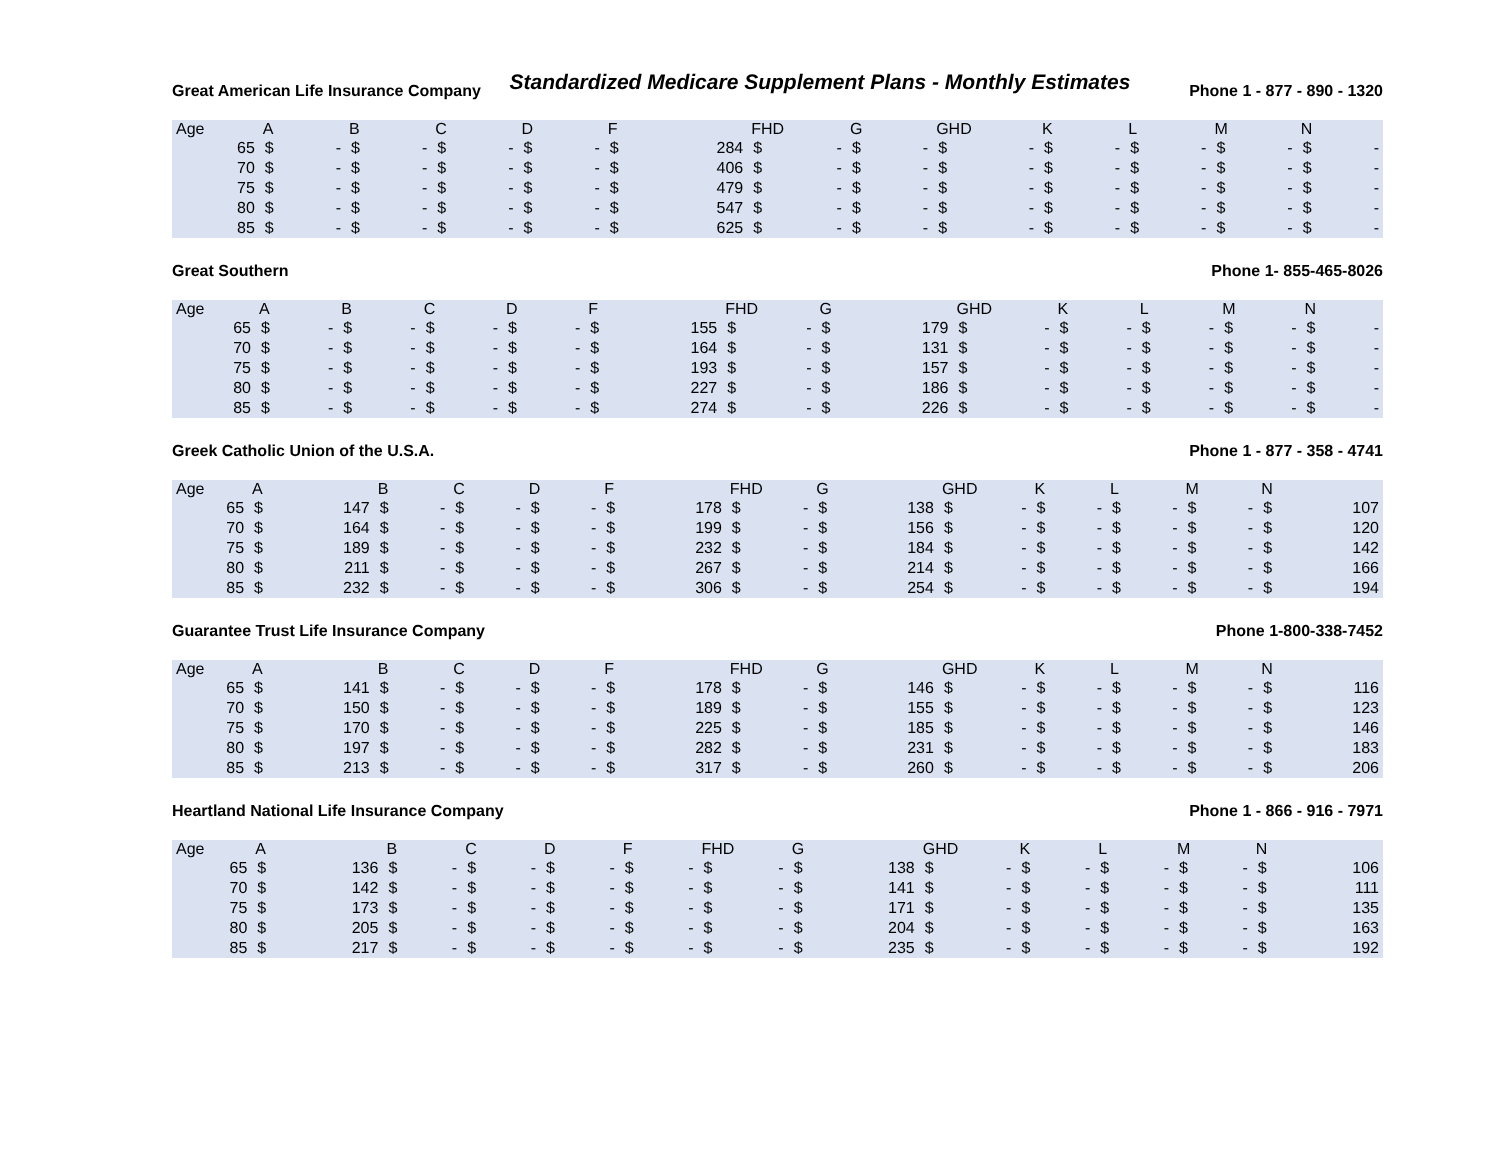Standardized Medicare Supplement Plans - Monthly Estimates
Great American Life Insurance Company Phone 1 - 877 - 890 - 1320
| Age | A | | B | | C | | D | | F | | FHD | | G | | GHD | | K | | L | | M | | N | |
| --- | --- | --- | --- | --- | --- | --- | --- | --- | --- | --- | --- | --- | --- | --- | --- | --- | --- | --- | --- | --- | --- | --- | --- | --- |
| 65 | $ | - | $ | - | $ | - | $ | - | $ | 284 | $ | - | $ | - | $ | - | $ | - | $ | - | $ | - | $ | - |
| 70 | $ | - | $ | - | $ | - | $ | - | $ | 406 | $ | - | $ | - | $ | - | $ | - | $ | - | $ | - | $ | - |
| 75 | $ | - | $ | - | $ | - | $ | - | $ | 479 | $ | - | $ | - | $ | - | $ | - | $ | - | $ | - | $ | - |
| 80 | $ | - | $ | - | $ | - | $ | - | $ | 547 | $ | - | $ | - | $ | - | $ | - | $ | - | $ | - | $ | - |
| 85 | $ | - | $ | - | $ | - | $ | - | $ | 625 | $ | - | $ | - | $ | - | $ | - | $ | - | $ | - | $ | - |
Great Southern Phone 1- 855-465-8026
| Age | A | | B | | C | | D | | F | | FHD | | G | | GHD | | K | | L | | M | | N | |
| --- | --- | --- | --- | --- | --- | --- | --- | --- | --- | --- | --- | --- | --- | --- | --- | --- | --- | --- | --- | --- | --- | --- | --- | --- |
| 65 | $ | - | $ | - | $ | - | $ | - | $ | 155 | $ | - | $ | 179 | $ | - | $ | - | $ | - | $ | - | $ | - |
| 70 | $ | - | $ | - | $ | - | $ | - | $ | 164 | $ | - | $ | 131 | $ | - | $ | - | $ | - | $ | - | $ | - |
| 75 | $ | - | $ | - | $ | - | $ | - | $ | 193 | $ | - | $ | 157 | $ | - | $ | - | $ | - | $ | - | $ | - |
| 80 | $ | - | $ | - | $ | - | $ | - | $ | 227 | $ | - | $ | 186 | $ | - | $ | - | $ | - | $ | - | $ | - |
| 85 | $ | - | $ | - | $ | - | $ | - | $ | 274 | $ | - | $ | 226 | $ | - | $ | - | $ | - | $ | - | $ | - |
Greek Catholic Union of the U.S.A. Phone 1 - 877 - 358 - 4741
| Age | A | | B | | C | | D | | F | | FHD | | G | | GHD | | K | | L | | M | | N | |
| --- | --- | --- | --- | --- | --- | --- | --- | --- | --- | --- | --- | --- | --- | --- | --- | --- | --- | --- | --- | --- | --- | --- | --- | --- |
| 65 | $ | 147 | $ | - | $ | - | $ | - | $ | 178 | $ | - | $ | 138 | $ | - | $ | - | $ | - | $ | - | $ | 107 |
| 70 | $ | 164 | $ | - | $ | - | $ | - | $ | 199 | $ | - | $ | 156 | $ | - | $ | - | $ | - | $ | - | $ | 120 |
| 75 | $ | 189 | $ | - | $ | - | $ | - | $ | 232 | $ | - | $ | 184 | $ | - | $ | - | $ | - | $ | - | $ | 142 |
| 80 | $ | 211 | $ | - | $ | - | $ | - | $ | 267 | $ | - | $ | 214 | $ | - | $ | - | $ | - | $ | - | $ | 166 |
| 85 | $ | 232 | $ | - | $ | - | $ | - | $ | 306 | $ | - | $ | 254 | $ | - | $ | - | $ | - | $ | - | $ | 194 |
Guarantee Trust Life Insurance Company Phone 1-800-338-7452
| Age | A | | B | | C | | D | | F | | FHD | | G | | GHD | | K | | L | | M | | N | |
| --- | --- | --- | --- | --- | --- | --- | --- | --- | --- | --- | --- | --- | --- | --- | --- | --- | --- | --- | --- | --- | --- | --- | --- | --- |
| 65 | $ | 141 | $ | - | $ | - | $ | - | $ | 178 | $ | - | $ | 146 | $ | - | $ | - | $ | - | $ | - | $ | 116 |
| 70 | $ | 150 | $ | - | $ | - | $ | - | $ | 189 | $ | - | $ | 155 | $ | - | $ | - | $ | - | $ | - | $ | 123 |
| 75 | $ | 170 | $ | - | $ | - | $ | - | $ | 225 | $ | - | $ | 185 | $ | - | $ | - | $ | - | $ | - | $ | 146 |
| 80 | $ | 197 | $ | - | $ | - | $ | - | $ | 282 | $ | - | $ | 231 | $ | - | $ | - | $ | - | $ | - | $ | 183 |
| 85 | $ | 213 | $ | - | $ | - | $ | - | $ | 317 | $ | - | $ | 260 | $ | - | $ | - | $ | - | $ | - | $ | 206 |
Heartland National Life Insurance Company Phone 1 - 866 - 916 - 7971
| Age | A | | B | | C | | D | | F | | FHD | | G | | GHD | | K | | L | | M | | N | |
| --- | --- | --- | --- | --- | --- | --- | --- | --- | --- | --- | --- | --- | --- | --- | --- | --- | --- | --- | --- | --- | --- | --- | --- | --- |
| 65 | $ | 136 | $ | - | $ | - | $ | - | $ | - | $ | - | $ | 138 | $ | - | $ | - | $ | - | $ | - | $ | 106 |
| 70 | $ | 142 | $ | - | $ | - | $ | - | $ | - | $ | - | $ | 141 | $ | - | $ | - | $ | - | $ | - | $ | 111 |
| 75 | $ | 173 | $ | - | $ | - | $ | - | $ | - | $ | - | $ | 171 | $ | - | $ | - | $ | - | $ | - | $ | 135 |
| 80 | $ | 205 | $ | - | $ | - | $ | - | $ | - | $ | - | $ | 204 | $ | - | $ | - | $ | - | $ | - | $ | 163 |
| 85 | $ | 217 | $ | - | $ | - | $ | - | $ | - | $ | - | $ | 235 | $ | - | $ | - | $ | - | $ | - | $ | 192 |